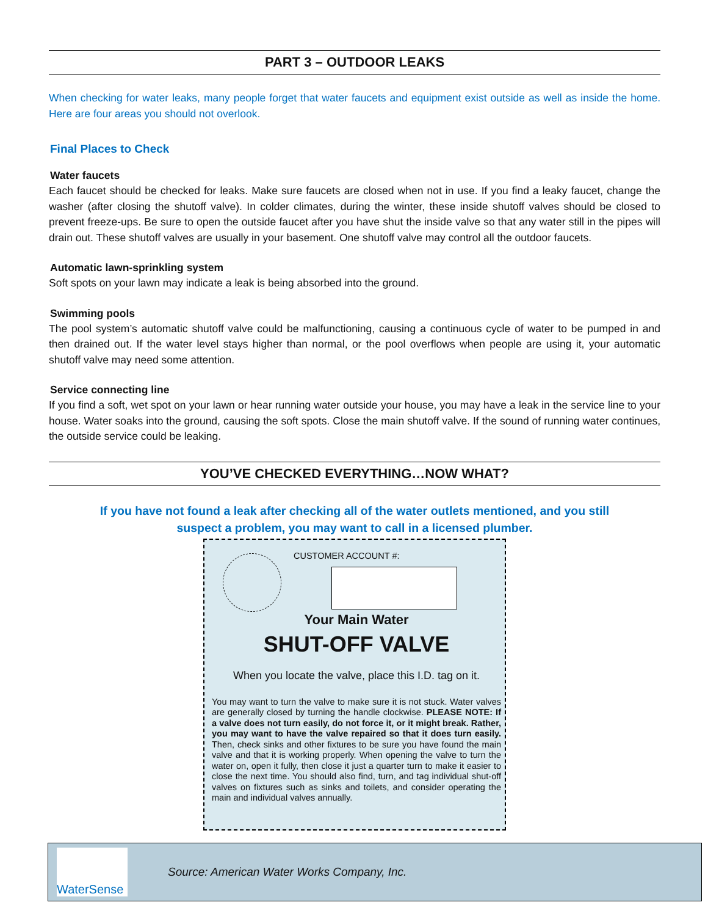PART 3 – OUTDOOR LEAKS
When checking for water leaks, many people forget that water faucets and equipment exist outside as well as inside the home. Here are four areas you should not overlook.
Final Places to Check
Water faucets
Each faucet should be checked for leaks. Make sure faucets are closed when not in use. If you find a leaky faucet, change the washer (after closing the shutoff valve). In colder climates, during the winter, these inside shutoff valves should be closed to prevent freeze-ups. Be sure to open the outside faucet after you have shut the inside valve so that any water still in the pipes will drain out. These shutoff valves are usually in your basement. One shutoff valve may control all the outdoor faucets.
Automatic lawn-sprinkling system
Soft spots on your lawn may indicate a leak is being absorbed into the ground.
Swimming pools
The pool system’s automatic shutoff valve could be malfunctioning, causing a continuous cycle of water to be pumped in and then drained out. If the water level stays higher than normal, or the pool overflows when people are using it, your automatic shutoff valve may need some attention.
Service connecting line
If you find a soft, wet spot on your lawn or hear running water outside your house, you may have a leak in the service line to your house. Water soaks into the ground, causing the soft spots. Close the main shutoff valve. If the sound of running water continues, the outside service could be leaking.
YOU’VE CHECKED EVERYTHING…NOW WHAT?
If you have not found a leak after checking all of the water outlets mentioned, and you still
suspect a problem, you may want to call in a licensed plumber.
CUSTOMER ACCOUNT #:
Your Main Water
SHUT-OFF VALVE
When you locate the valve, place this I.D. tag on it.
You may want to turn the valve to make sure it is not stuck. Water valves are generally closed by turning the handle clockwise. PLEASE NOTE: If a valve does not turn easily, do not force it, or it might break. Rather, you may want to have the valve repaired so that it does turn easily. Then, check sinks and other fixtures to be sure you have found the main valve and that it is working properly. When opening the valve to turn the water on, open it fully, then close it just a quarter turn to make it easier to close the next time. You should also find, turn, and tag individual shut-off valves on fixtures such as sinks and toilets, and consider operating the main and individual valves annually.
WaterSense
Source: American Water Works Company, Inc.